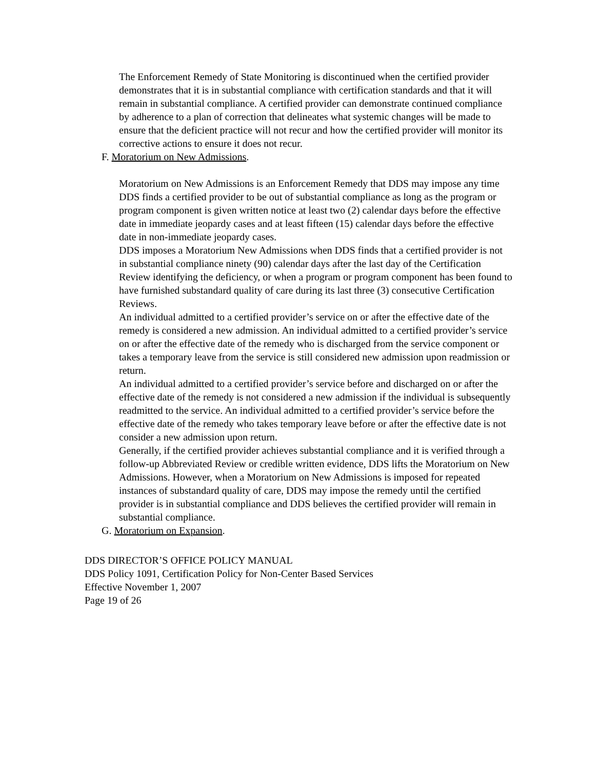The Enforcement Remedy of State Monitoring is discontinued when the certified provider demonstrates that it is in substantial compliance with certification standards and that it will remain in substantial compliance. A certified provider can demonstrate continued compliance by adherence to a plan of correction that delineates what systemic changes will be made to ensure that the deficient practice will not recur and how the certified provider will monitor its corrective actions to ensure it does not recur.
F. Moratorium on New Admissions.
Moratorium on New Admissions is an Enforcement Remedy that DDS may impose any time DDS finds a certified provider to be out of substantial compliance as long as the program or program component is given written notice at least two (2) calendar days before the effective date in immediate jeopardy cases and at least fifteen (15) calendar days before the effective date in non-immediate jeopardy cases.
DDS imposes a Moratorium New Admissions when DDS finds that a certified provider is not in substantial compliance ninety (90) calendar days after the last day of the Certification Review identifying the deficiency, or when a program or program component has been found to have furnished substandard quality of care during its last three (3) consecutive Certification Reviews.
An individual admitted to a certified provider’s service on or after the effective date of the remedy is considered a new admission. An individual admitted to a certified provider’s service on or after the effective date of the remedy who is discharged from the service component or takes a temporary leave from the service is still considered new admission upon readmission or return.
An individual admitted to a certified provider’s service before and discharged on or after the effective date of the remedy is not considered a new admission if the individual is subsequently readmitted to the service. An individual admitted to a certified provider’s service before the effective date of the remedy who takes temporary leave before or after the effective date is not consider a new admission upon return.
Generally, if the certified provider achieves substantial compliance and it is verified through a follow-up Abbreviated Review or credible written evidence, DDS lifts the Moratorium on New Admissions. However, when a Moratorium on New Admissions is imposed for repeated instances of substandard quality of care, DDS may impose the remedy until the certified provider is in substantial compliance and DDS believes the certified provider will remain in substantial compliance.
G. Moratorium on Expansion.
DDS DIRECTOR’S OFFICE POLICY MANUAL
DDS Policy 1091, Certification Policy for Non-Center Based Services
Effective November 1, 2007
Page 19 of 26